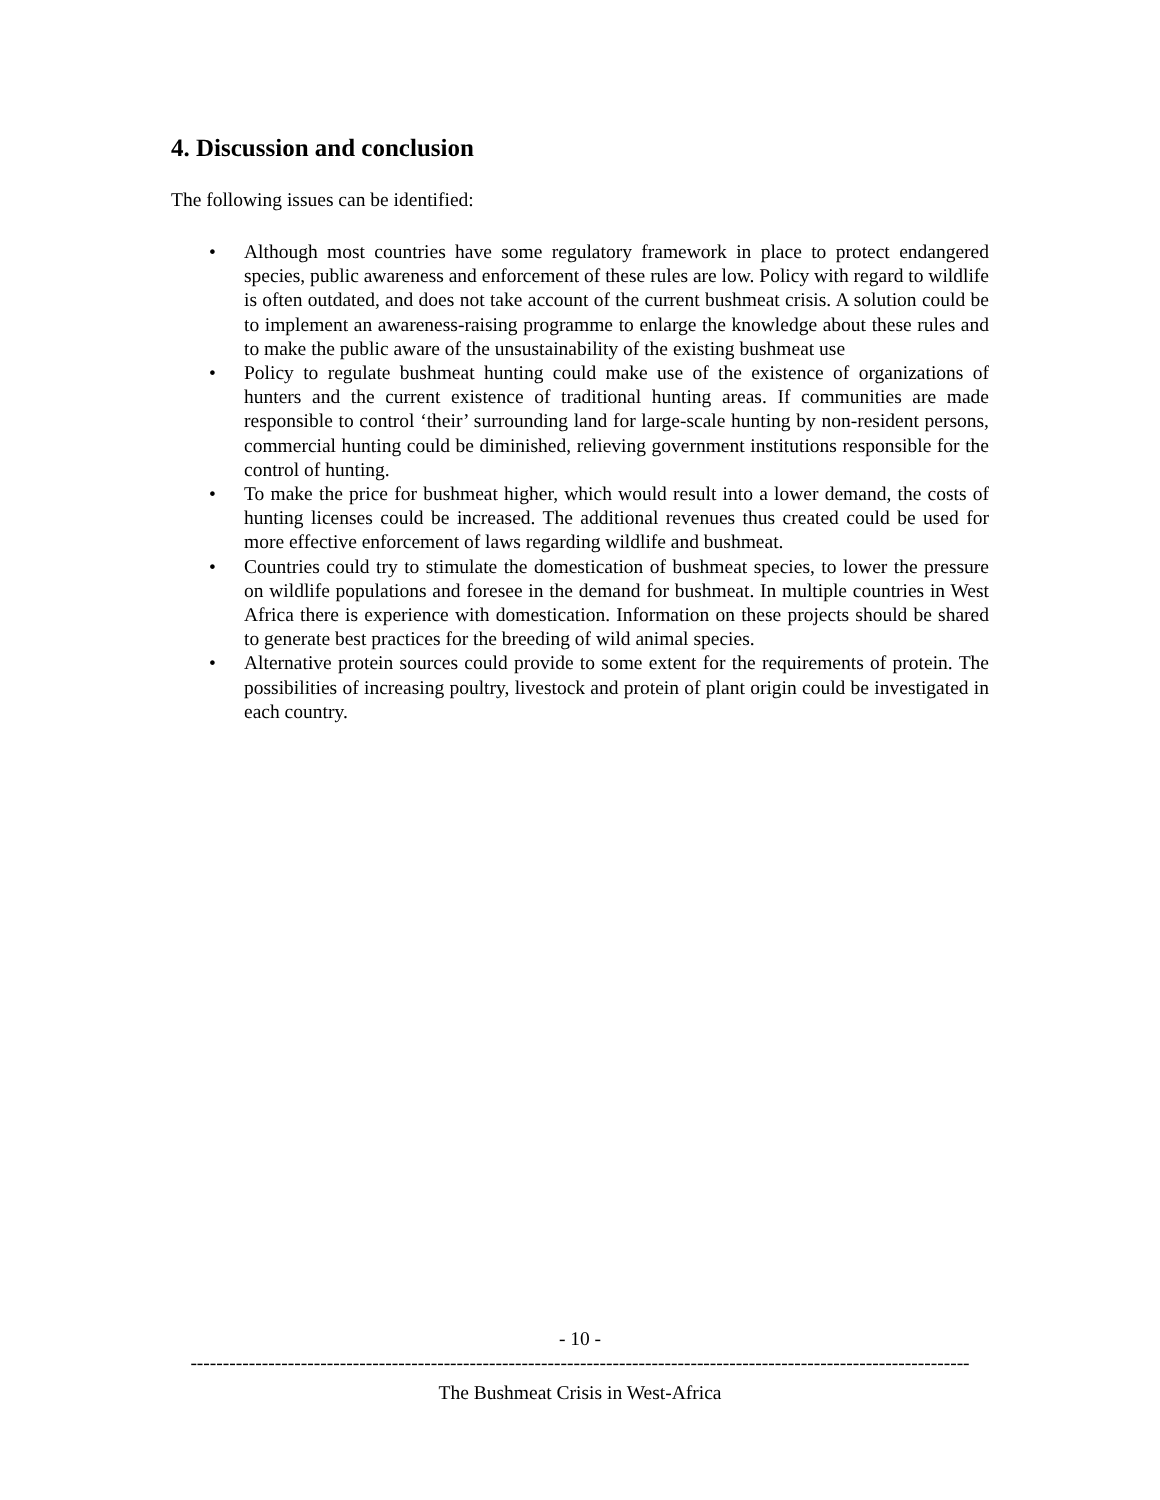4. Discussion and conclusion
The following issues can be identified:
• Although most countries have some regulatory framework in place to protect endangered species, public awareness and enforcement of these rules are low. Policy with regard to wildlife is often outdated, and does not take account of the current bushmeat crisis. A solution could be to implement an awareness-raising programme to enlarge the knowledge about these rules and to make the public aware of the unsustainability of the existing bushmeat use
• Policy to regulate bushmeat hunting could make use of the existence of organizations of hunters and the current existence of traditional hunting areas. If communities are made responsible to control ‘their’ surrounding land for large-scale hunting by non-resident persons, commercial hunting could be diminished, relieving government institutions responsible for the control of hunting.
• To make the price for bushmeat higher, which would result into a lower demand, the costs of hunting licenses could be increased. The additional revenues thus created could be used for more effective enforcement of laws regarding wildlife and bushmeat.
• Countries could try to stimulate the domestication of bushmeat species, to lower the pressure on wildlife populations and foresee in the demand for bushmeat. In multiple countries in West Africa there is experience with domestication. Information on these projects should be shared to generate best practices for the breeding of wild animal species.
• Alternative protein sources could provide to some extent for the requirements of protein. The possibilities of increasing poultry, livestock and protein of plant origin could be investigated in each country.
- 10 -
------------------------------------------------------------------------------------------------------------------------
The Bushmeat Crisis in West-Africa